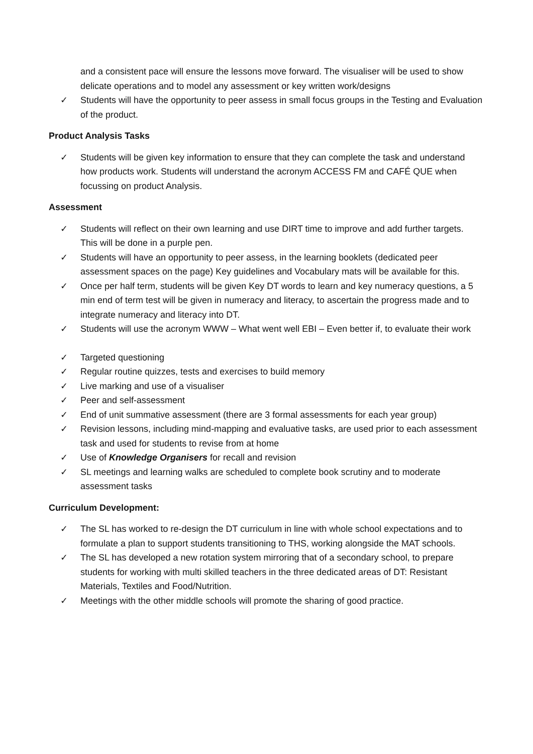and a consistent pace will ensure the lessons move forward. The visualiser will be used to show delicate operations and to model any assessment or key written work/designs
✓ Students will have the opportunity to peer assess in small focus groups in the Testing and Evaluation of the product.
Product Analysis Tasks
✓ Students will be given key information to ensure that they can complete the task and understand how products work. Students will understand the acronym ACCESS FM and CAFÉ QUE when focussing on product Analysis.
Assessment
✓ Students will reflect on their own learning and use DIRT time to improve and add further targets. This will be done in a purple pen.
✓ Students will have an opportunity to peer assess, in the learning booklets (dedicated peer assessment spaces on the page) Key guidelines and Vocabulary mats will be available for this.
✓ Once per half term, students will be given Key DT words to learn and key numeracy questions, a 5 min end of term test will be given in numeracy and literacy, to ascertain the progress made and to integrate numeracy and literacy into DT.
✓ Students will use the acronym WWW – What went well EBI – Even better if, to evaluate their work
✓ Targeted questioning
✓ Regular routine quizzes, tests and exercises to build memory
✓ Live marking and use of a visualiser
✓ Peer and self-assessment
✓ End of unit summative assessment (there are 3 formal assessments for each year group)
✓ Revision lessons, including mind-mapping and evaluative tasks, are used prior to each assessment task and used for students to revise from at home
✓ Use of Knowledge Organisers for recall and revision
✓ SL meetings and learning walks are scheduled to complete book scrutiny and to moderate assessment tasks
Curriculum Development:
✓ The SL has worked to re-design the DT curriculum in line with whole school expectations and to formulate a plan to support students transitioning to THS, working alongside the MAT schools.
✓ The SL has developed a new rotation system mirroring that of a secondary school, to prepare students for working with multi skilled teachers in the three dedicated areas of DT: Resistant Materials, Textiles and Food/Nutrition.
✓ Meetings with the other middle schools will promote the sharing of good practice.